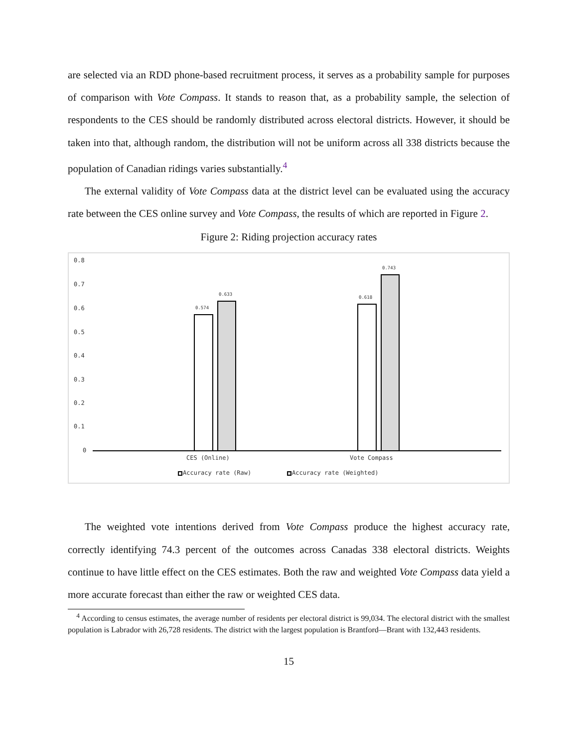are selected via an RDD phone-based recruitment process, it serves as a probability sample for purposes of comparison with Vote Compass. It stands to reason that, as a probability sample, the selection of respondents to the CES should be randomly distributed across electoral districts. However, it should be taken into that, although random, the distribution will not be uniform across all 338 districts because the population of Canadian ridings varies substantially.<sup>4</sup>
The external validity of Vote Compass data at the district level can be evaluated using the accuracy rate between the CES online survey and Vote Compass, the results of which are reported in Figure 2.
Figure 2: Riding projection accuracy rates
0.8
0.7
0.6
0.5
0.4
0.3
0.2
0.1
0
0.574
0.633
0.618
0.743
CES (Online)
Vote Compass
Accuracy rate (Raw)
Accuracy rate (Weighted)
The weighted vote intentions derived from Vote Compass produce the highest accuracy rate, correctly identifying 74.3 percent of the outcomes across Canadas 338 electoral districts. Weights continue to have little effect on the CES estimates. Both the raw and weighted Vote Compass data yield a more accurate forecast than either the raw or weighted CES data.
<sup>4</sup> According to census estimates, the average number of residents per electoral district is 99,034. The electoral district with the smallest population is Labrador with 26,728 residents. The district with the largest population is Brantford—Brant with 132,443 residents.
15